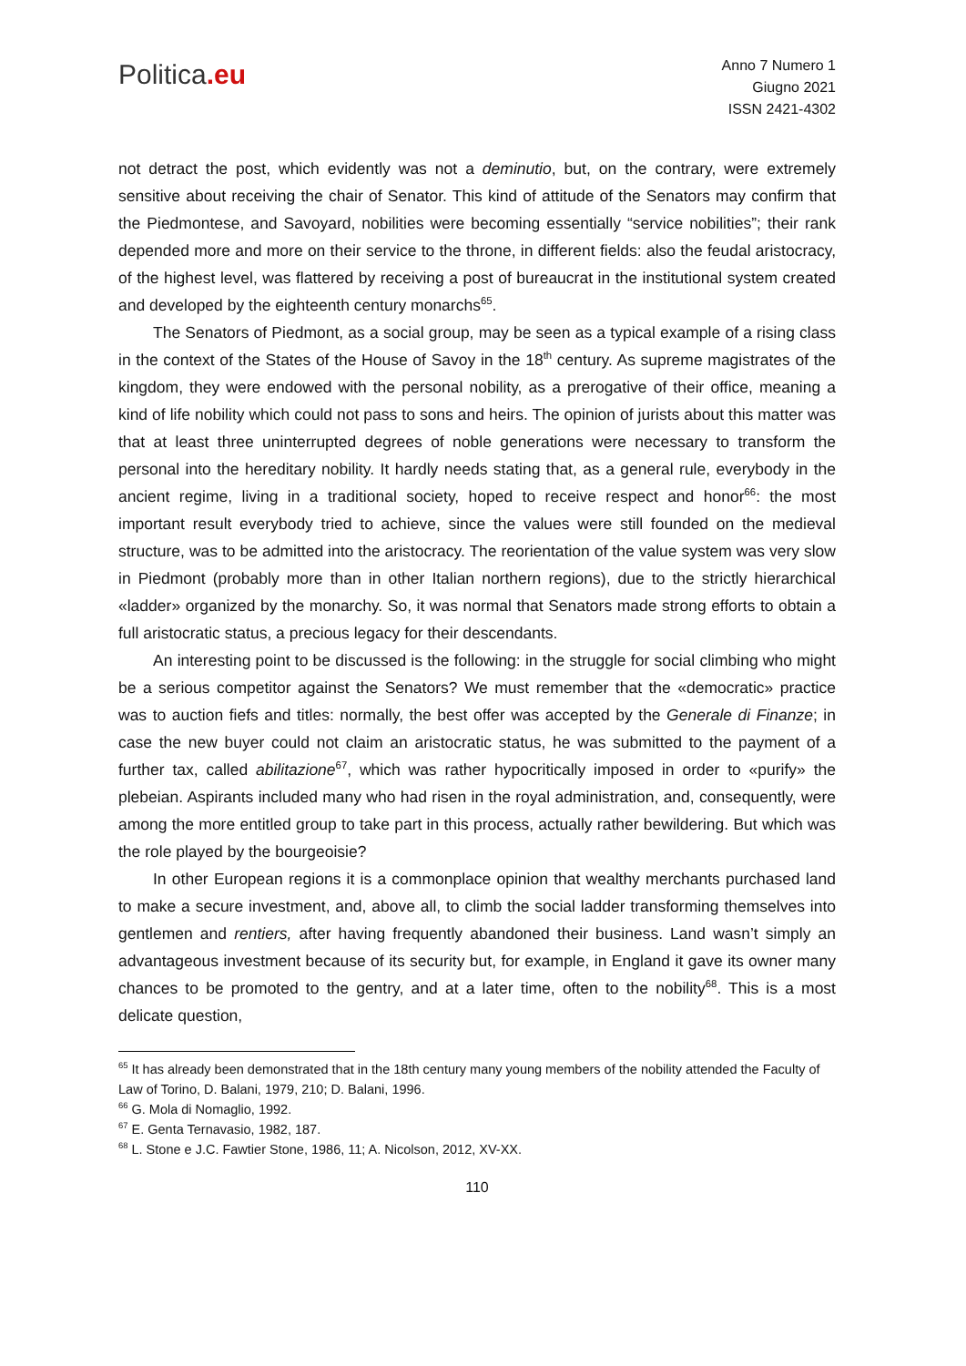Politica.eu
Anno 7 Numero 1
Giugno 2021
ISSN 2421-4302
not detract the post, which evidently was not a deminutio, but, on the contrary, were extremely sensitive about receiving the chair of Senator. This kind of attitude of the Senators may confirm that the Piedmontese, and Savoyard, nobilities were becoming essentially “service nobilities”; their rank depended more and more on their service to the throne, in different fields: also the feudal aristocracy, of the highest level, was flattered by receiving a post of bureaucrat in the institutional system created and developed by the eighteenth century monarchs<sup>65</sup>.
The Senators of Piedmont, as a social group, may be seen as a typical example of a rising class in the context of the States of the House of Savoy in the 18<sup>th</sup> century. As supreme magistrates of the kingdom, they were endowed with the personal nobility, as a prerogative of their office, meaning a kind of life nobility which could not pass to sons and heirs. The opinion of jurists about this matter was that at least three uninterrupted degrees of noble generations were necessary to transform the personal into the hereditary nobility. It hardly needs stating that, as a general rule, everybody in the ancient regime, living in a traditional society, hoped to receive respect and honor<sup>66</sup>: the most important result everybody tried to achieve, since the values were still founded on the medieval structure, was to be admitted into the aristocracy. The reorientation of the value system was very slow in Piedmont (probably more than in other Italian northern regions), due to the strictly hierarchical «ladder» organized by the monarchy. So, it was normal that Senators made strong efforts to obtain a full aristocratic status, a precious legacy for their descendants.
An interesting point to be discussed is the following: in the struggle for social climbing who might be a serious competitor against the Senators? We must remember that the «democratic» practice was to auction fiefs and titles: normally, the best offer was accepted by the Generale di Finanze; in case the new buyer could not claim an aristocratic status, he was submitted to the payment of a further tax, called abilitazione<sup>67</sup>, which was rather hypocritically imposed in order to «purify» the plebeian. Aspirants included many who had risen in the royal administration, and, consequently, were among the more entitled group to take part in this process, actually rather bewildering. But which was the role played by the bourgeoisie?
In other European regions it is a commonplace opinion that wealthy merchants purchased land to make a secure investment, and, above all, to climb the social ladder transforming themselves into gentlemen and rentiers, after having frequently abandoned their business. Land wasn’t simply an advantageous investment because of its security but, for example, in England it gave its owner many chances to be promoted to the gentry, and at a later time, often to the nobility<sup>68</sup>. This is a most delicate question,
<sup>65</sup> It has already been demonstrated that in the 18th century many young members of the nobility attended the Faculty of Law of Torino, D. Balani, 1979, 210; D. Balani, 1996.
<sup>66</sup> G. Mola di Nomaglio, 1992.
<sup>67</sup> E. Genta Ternavasio, 1982, 187.
<sup>68</sup> L. Stone e J.C. Fawtier Stone, 1986, 11; A. Nicolson, 2012, XV-XX.
110